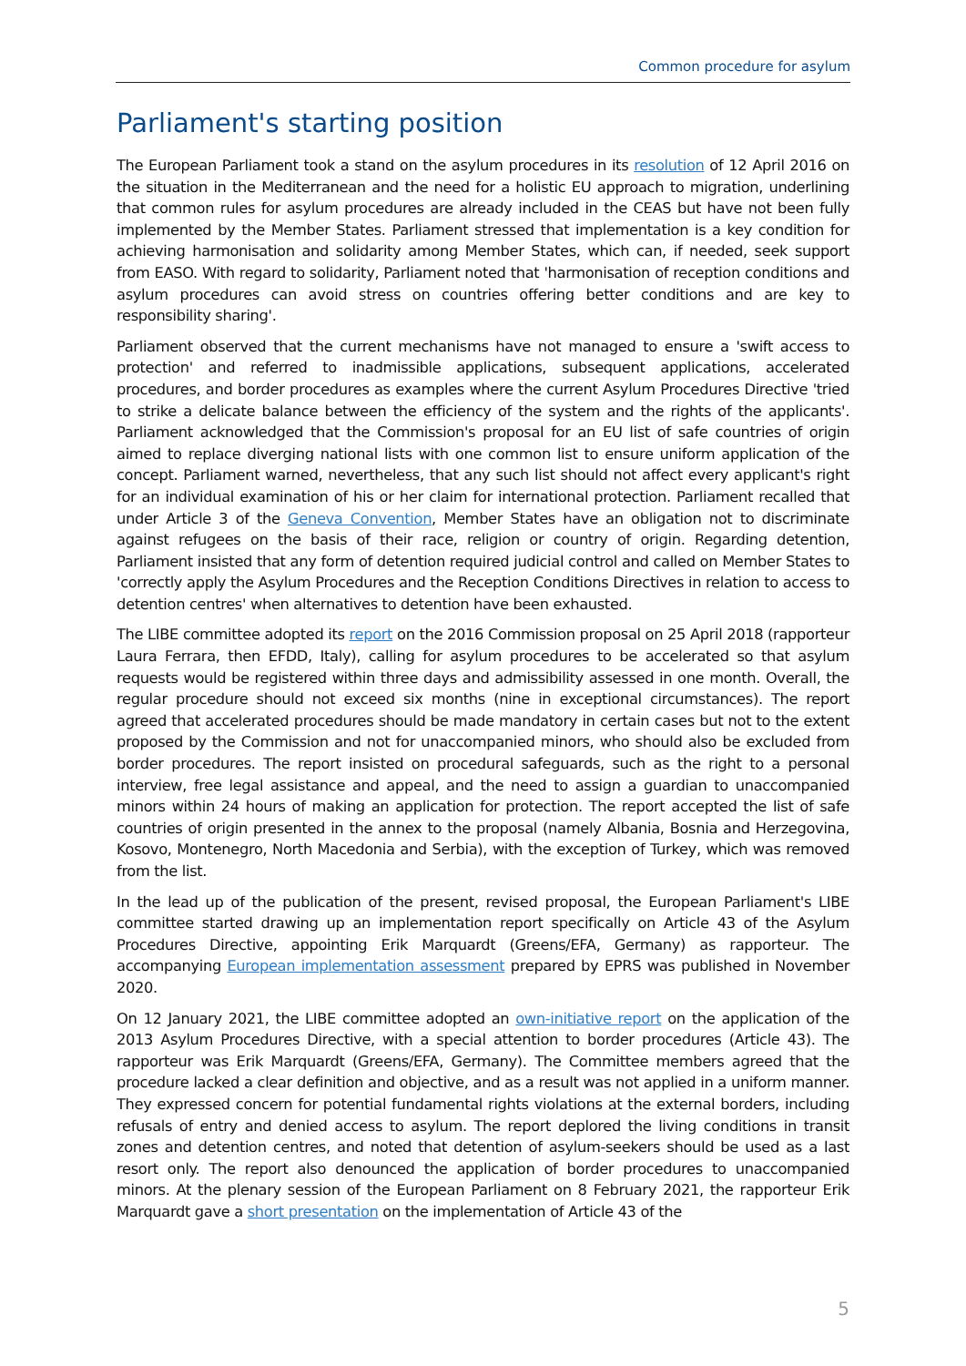Common procedure for asylum
Parliament's starting position
The European Parliament took a stand on the asylum procedures in its resolution of 12 April 2016 on the situation in the Mediterranean and the need for a holistic EU approach to migration, underlining that common rules for asylum procedures are already included in the CEAS but have not been fully implemented by the Member States. Parliament stressed that implementation is a key condition for achieving harmonisation and solidarity among Member States, which can, if needed, seek support from EASO. With regard to solidarity, Parliament noted that 'harmonisation of reception conditions and asylum procedures can avoid stress on countries offering better conditions and are key to responsibility sharing'.
Parliament observed that the current mechanisms have not managed to ensure a 'swift access to protection' and referred to inadmissible applications, subsequent applications, accelerated procedures, and border procedures as examples where the current Asylum Procedures Directive 'tried to strike a delicate balance between the efficiency of the system and the rights of the applicants'. Parliament acknowledged that the Commission's proposal for an EU list of safe countries of origin aimed to replace diverging national lists with one common list to ensure uniform application of the concept. Parliament warned, nevertheless, that any such list should not affect every applicant's right for an individual examination of his or her claim for international protection. Parliament recalled that under Article 3 of the Geneva Convention, Member States have an obligation not to discriminate against refugees on the basis of their race, religion or country of origin. Regarding detention, Parliament insisted that any form of detention required judicial control and called on Member States to 'correctly apply the Asylum Procedures and the Reception Conditions Directives in relation to access to detention centres' when alternatives to detention have been exhausted.
The LIBE committee adopted its report on the 2016 Commission proposal on 25 April 2018 (rapporteur Laura Ferrara, then EFDD, Italy), calling for asylum procedures to be accelerated so that asylum requests would be registered within three days and admissibility assessed in one month. Overall, the regular procedure should not exceed six months (nine in exceptional circumstances). The report agreed that accelerated procedures should be made mandatory in certain cases but not to the extent proposed by the Commission and not for unaccompanied minors, who should also be excluded from border procedures. The report insisted on procedural safeguards, such as the right to a personal interview, free legal assistance and appeal, and the need to assign a guardian to unaccompanied minors within 24 hours of making an application for protection. The report accepted the list of safe countries of origin presented in the annex to the proposal (namely Albania, Bosnia and Herzegovina, Kosovo, Montenegro, North Macedonia and Serbia), with the exception of Turkey, which was removed from the list.
In the lead up of the publication of the present, revised proposal, the European Parliament's LIBE committee started drawing up an implementation report specifically on Article 43 of the Asylum Procedures Directive, appointing Erik Marquardt (Greens/EFA, Germany) as rapporteur. The accompanying European implementation assessment prepared by EPRS was published in November 2020.
On 12 January 2021, the LIBE committee adopted an own-initiative report on the application of the 2013 Asylum Procedures Directive, with a special attention to border procedures (Article 43). The rapporteur was Erik Marquardt (Greens/EFA, Germany). The Committee members agreed that the procedure lacked a clear definition and objective, and as a result was not applied in a uniform manner. They expressed concern for potential fundamental rights violations at the external borders, including refusals of entry and denied access to asylum. The report deplored the living conditions in transit zones and detention centres, and noted that detention of asylum-seekers should be used as a last resort only. The report also denounced the application of border procedures to unaccompanied minors. At the plenary session of the European Parliament on 8 February 2021, the rapporteur Erik Marquardt gave a short presentation on the implementation of Article 43 of the
5